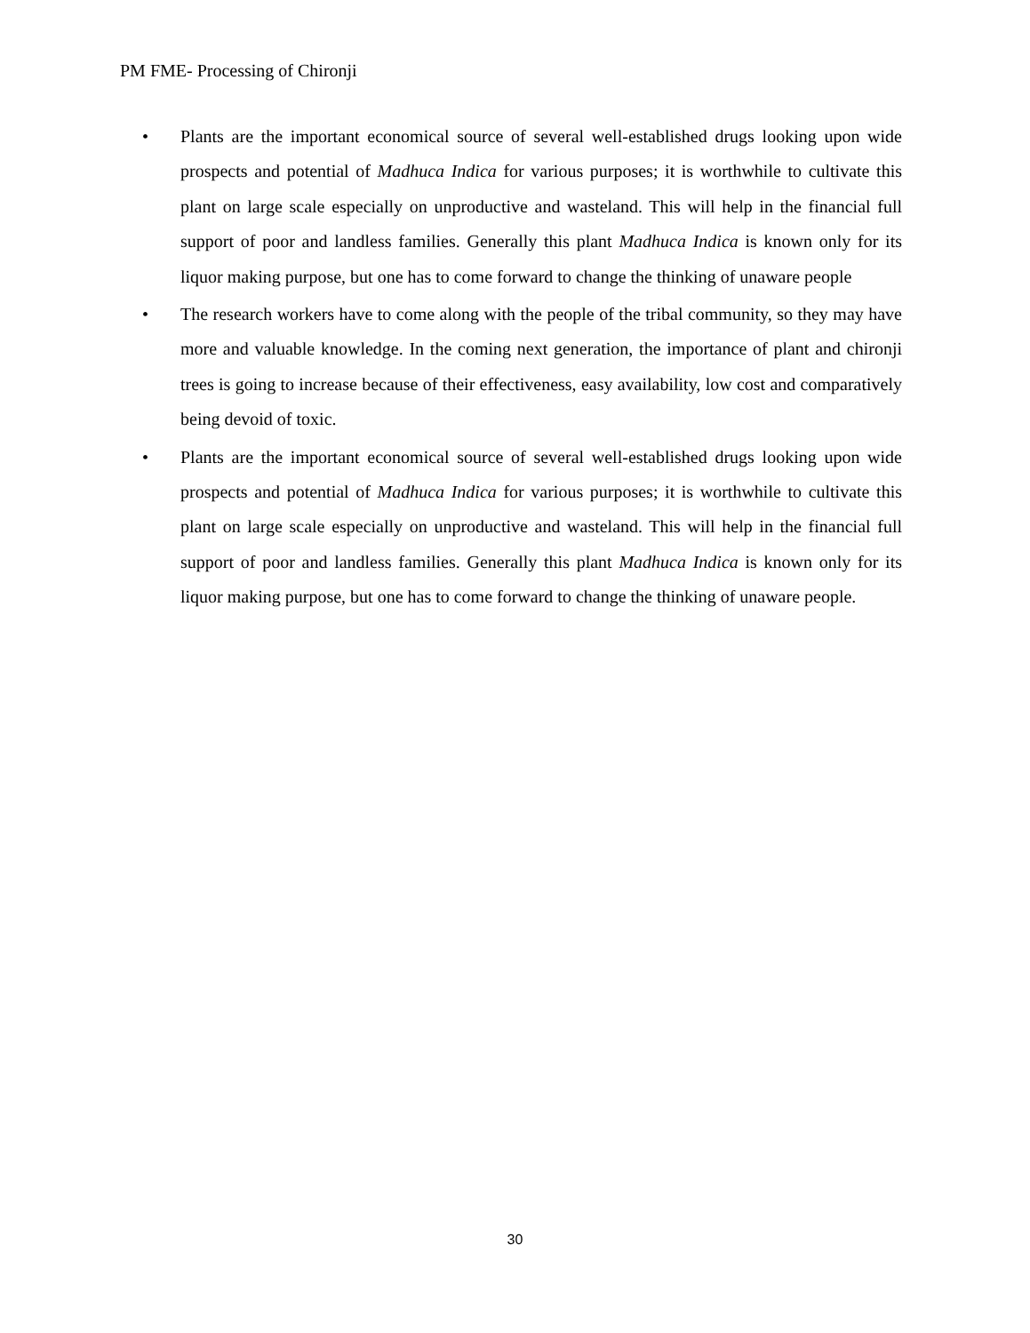PM FME- Processing of Chironji
• Plants are the important economical source of several well-established drugs looking upon wide prospects and potential of Madhuca Indica for various purposes; it is worthwhile to cultivate this plant on large scale especially on unproductive and wasteland. This will help in the financial full support of poor and landless families. Generally this plant Madhuca Indica is known only for its liquor making purpose, but one has to come forward to change the thinking of unaware people
• The research workers have to come along with the people of the tribal community, so they may have more and valuable knowledge. In the coming next generation, the importance of plant and chironji trees is going to increase because of their effectiveness, easy availability, low cost and comparatively being devoid of toxic.
• Plants are the important economical source of several well-established drugs looking upon wide prospects and potential of Madhuca Indica for various purposes; it is worthwhile to cultivate this plant on large scale especially on unproductive and wasteland. This will help in the financial full support of poor and landless families. Generally this plant Madhuca Indica is known only for its liquor making purpose, but one has to come forward to change the thinking of unaware people.
30